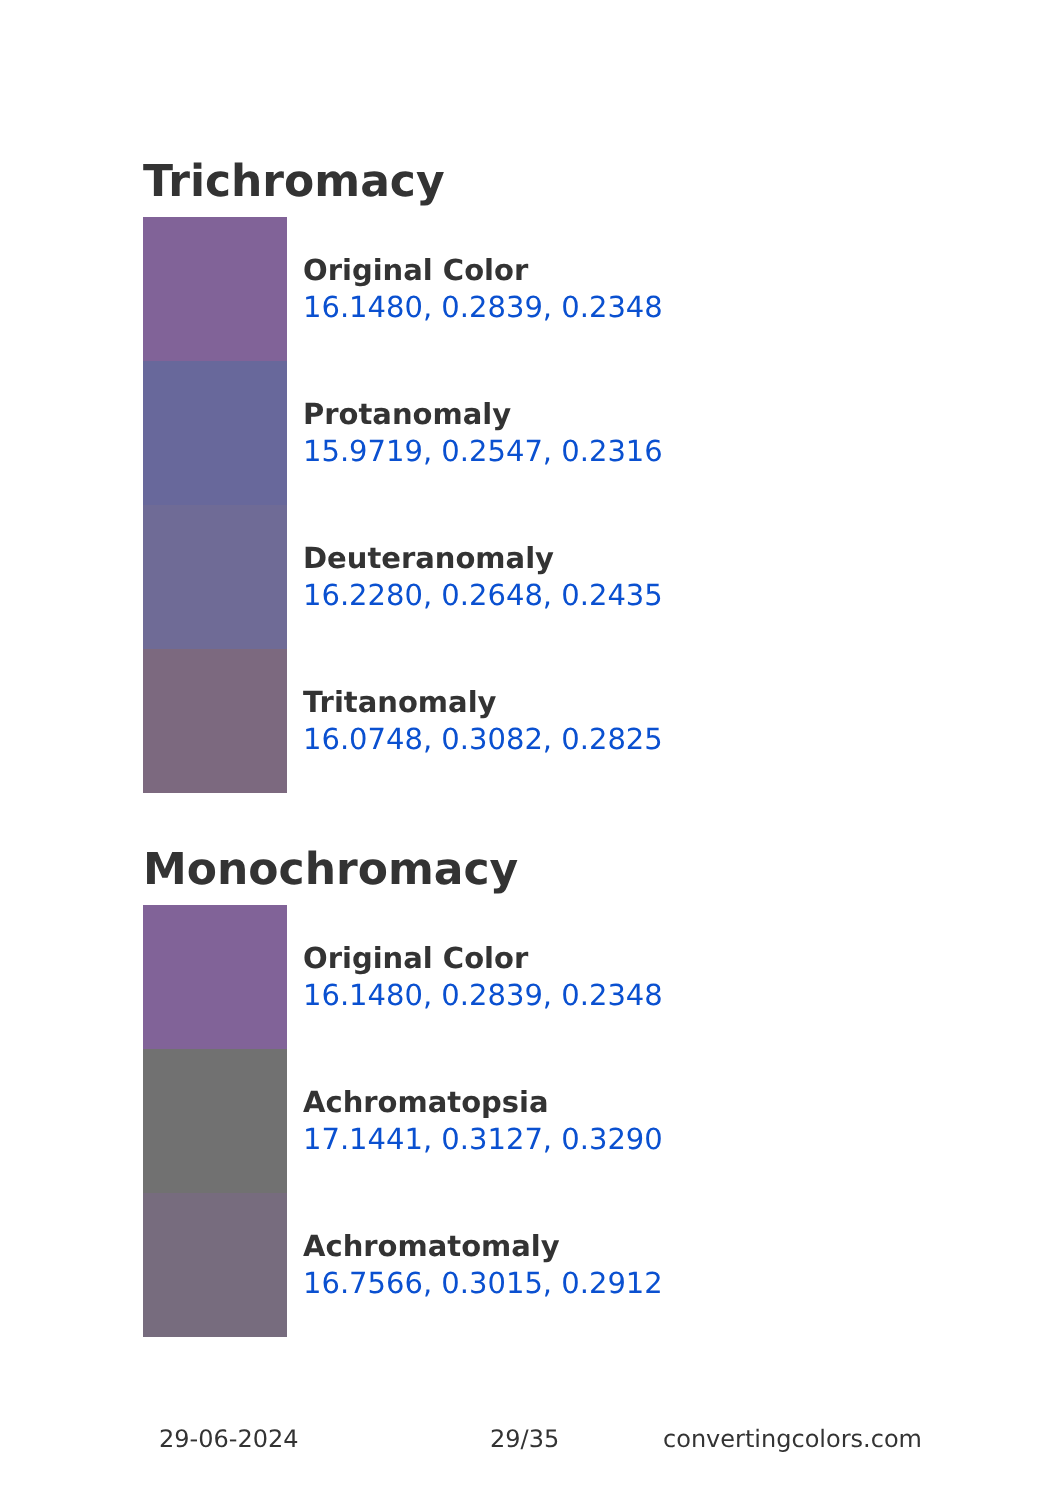Trichromacy
Original Color
16.1480, 0.2839, 0.2348
Protanomaly
15.9719, 0.2547, 0.2316
Deuteranomaly
16.2280, 0.2648, 0.2435
Tritanomaly
16.0748, 0.3082, 0.2825
Monochromacy
Original Color
16.1480, 0.2839, 0.2348
Achromatopsia
17.1441, 0.3127, 0.3290
Achromatomaly
16.7566, 0.3015, 0.2912
29-06-2024 29/35 convertingcolors.com